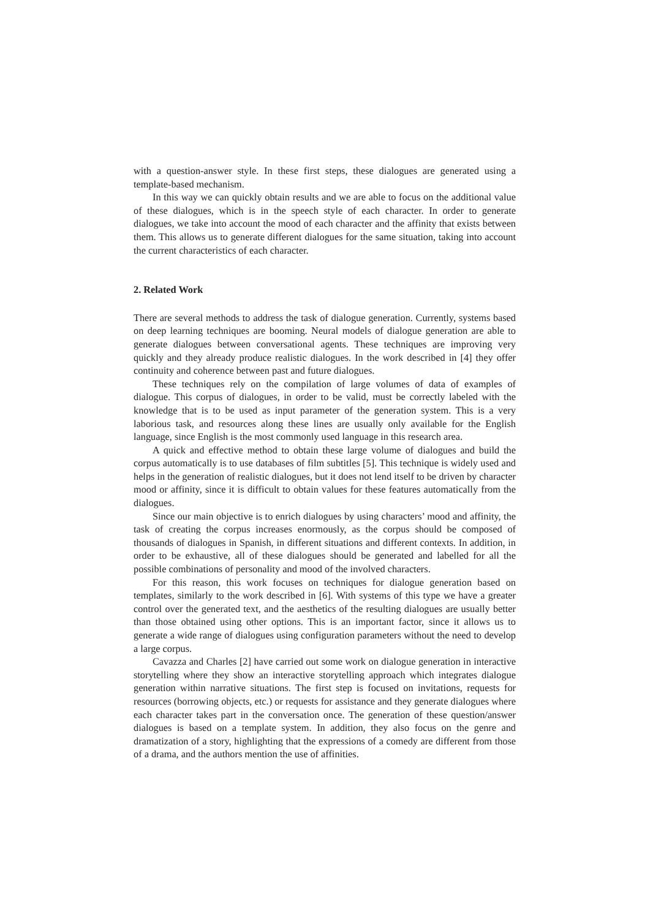with a question-answer style. In these first steps, these dialogues are generated using a template-based mechanism.
In this way we can quickly obtain results and we are able to focus on the additional value of these dialogues, which is in the speech style of each character. In order to generate dialogues, we take into account the mood of each character and the affinity that exists between them. This allows us to generate different dialogues for the same situation, taking into account the current characteristics of each character.
2. Related Work
There are several methods to address the task of dialogue generation. Currently, systems based on deep learning techniques are booming. Neural models of dialogue generation are able to generate dialogues between conversational agents. These techniques are improving very quickly and they already produce realistic dialogues. In the work described in [4] they offer continuity and coherence between past and future dialogues.
These techniques rely on the compilation of large volumes of data of examples of dialogue. This corpus of dialogues, in order to be valid, must be correctly labeled with the knowledge that is to be used as input parameter of the generation system. This is a very laborious task, and resources along these lines are usually only available for the English language, since English is the most commonly used language in this research area.
A quick and effective method to obtain these large volume of dialogues and build the corpus automatically is to use databases of film subtitles [5]. This technique is widely used and helps in the generation of realistic dialogues, but it does not lend itself to be driven by character mood or affinity, since it is difficult to obtain values for these features automatically from the dialogues.
Since our main objective is to enrich dialogues by using characters’ mood and affinity, the task of creating the corpus increases enormously, as the corpus should be composed of thousands of dialogues in Spanish, in different situations and different contexts. In addition, in order to be exhaustive, all of these dialogues should be generated and labelled for all the possible combinations of personality and mood of the involved characters.
For this reason, this work focuses on techniques for dialogue generation based on templates, similarly to the work described in [6]. With systems of this type we have a greater control over the generated text, and the aesthetics of the resulting dialogues are usually better than those obtained using other options. This is an important factor, since it allows us to generate a wide range of dialogues using configuration parameters without the need to develop a large corpus.
Cavazza and Charles [2] have carried out some work on dialogue generation in interactive storytelling where they show an interactive storytelling approach which integrates dialogue generation within narrative situations. The first step is focused on invitations, requests for resources (borrowing objects, etc.) or requests for assistance and they generate dialogues where each character takes part in the conversation once. The generation of these question/answer dialogues is based on a template system. In addition, they also focus on the genre and dramatization of a story, highlighting that the expressions of a comedy are different from those of a drama, and the authors mention the use of affinities.